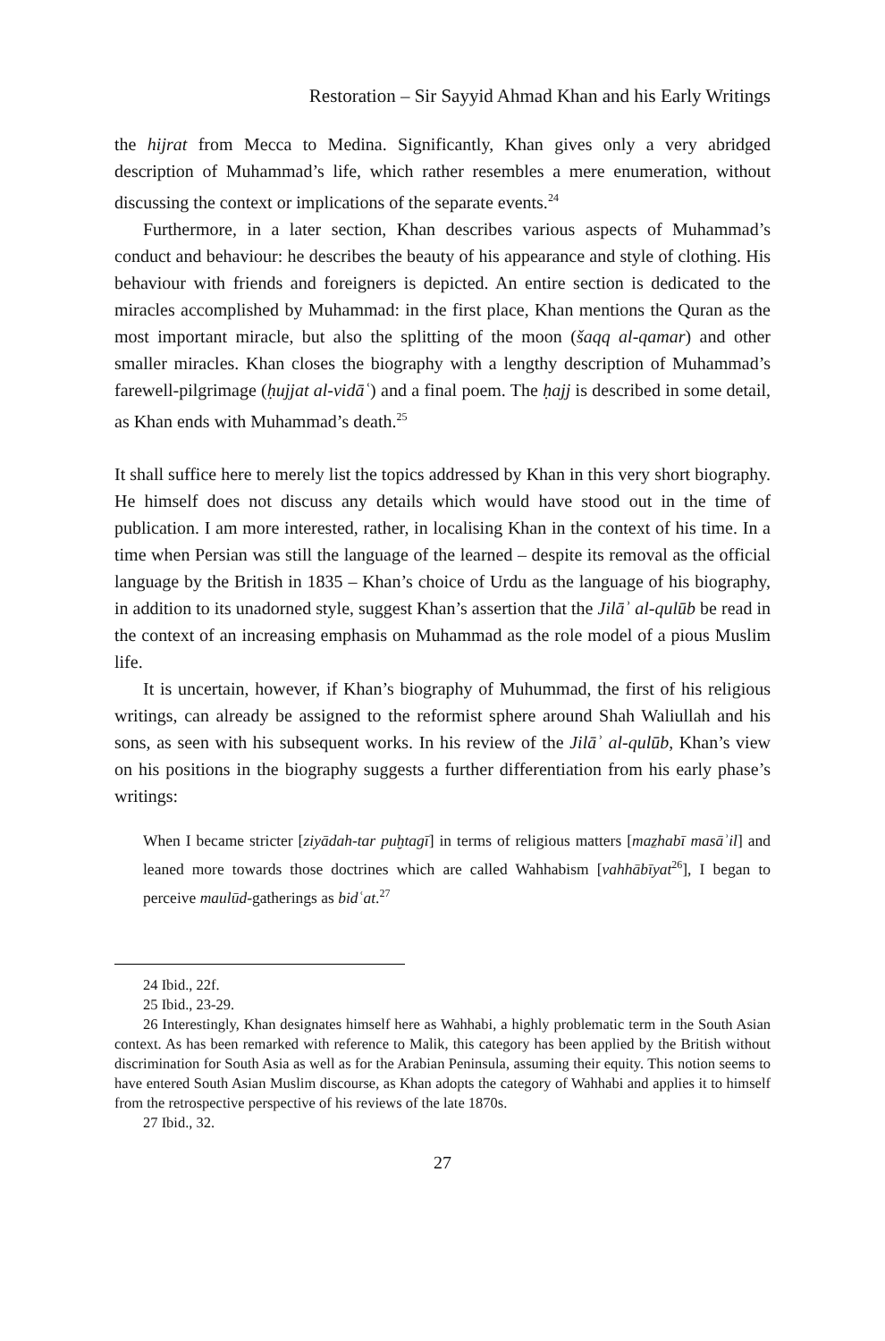Restoration – Sir Sayyid Ahmad Khan and his Early Writings
the hijrat from Mecca to Medina. Significantly, Khan gives only a very abridged description of Muhammad’s life, which rather resembles a mere enumeration, without discussing the context or implications of the separate events.<sup>24</sup>
Furthermore, in a later section, Khan describes various aspects of Muhammad’s conduct and behaviour: he describes the beauty of his appearance and style of clothing. His behaviour with friends and foreigners is depicted. An entire section is dedicated to the miracles accomplished by Muhammad: in the first place, Khan mentions the Quran as the most important miracle, but also the splitting of the moon (šaqq al-qamar) and other smaller miracles. Khan closes the biography with a lengthy description of Muhammad’s farewell-pilgrimage (ḥujjat al-vidāʿ) and a final poem. The ḥajj is described in some detail, as Khan ends with Muhammad’s death.<sup>25</sup>
It shall suffice here to merely list the topics addressed by Khan in this very short biography. He himself does not discuss any details which would have stood out in the time of publication. I am more interested, rather, in localising Khan in the context of his time. In a time when Persian was still the language of the learned – despite its removal as the official language by the British in 1835 – Khan’s choice of Urdu as the language of his biography, in addition to its unadorned style, suggest Khan’s assertion that the Jilāʾ al-qulūb be read in the context of an increasing emphasis on Muhammad as the role model of a pious Muslim life.
It is uncertain, however, if Khan’s biography of Muhummad, the first of his religious writings, can already be assigned to the reformist sphere around Shah Waliullah and his sons, as seen with his subsequent works. In his review of the Jilāʾ al-qulūb, Khan’s view on his positions in the biography suggests a further differentiation from his early phase’s writings:
When I became stricter [ziyādah-tar puḫtagī] in terms of religious matters [maẕhabī masāʾil] and leaned more towards those doctrines which are called Wahhabism [vahhābīyat<sup>26</sup>], I began to perceive maulūd-gatherings as bidʿat.<sup>27</sup>
24 Ibid., 22f.
25 Ibid., 23-29.
26 Interestingly, Khan designates himself here as Wahhabi, a highly problematic term in the South Asian context. As has been remarked with reference to Malik, this category has been applied by the British without discrimination for South Asia as well as for the Arabian Peninsula, assuming their equity. This notion seems to have entered South Asian Muslim discourse, as Khan adopts the category of Wahhabi and applies it to himself from the retrospective perspective of his reviews of the late 1870s.
27 Ibid., 32.
27